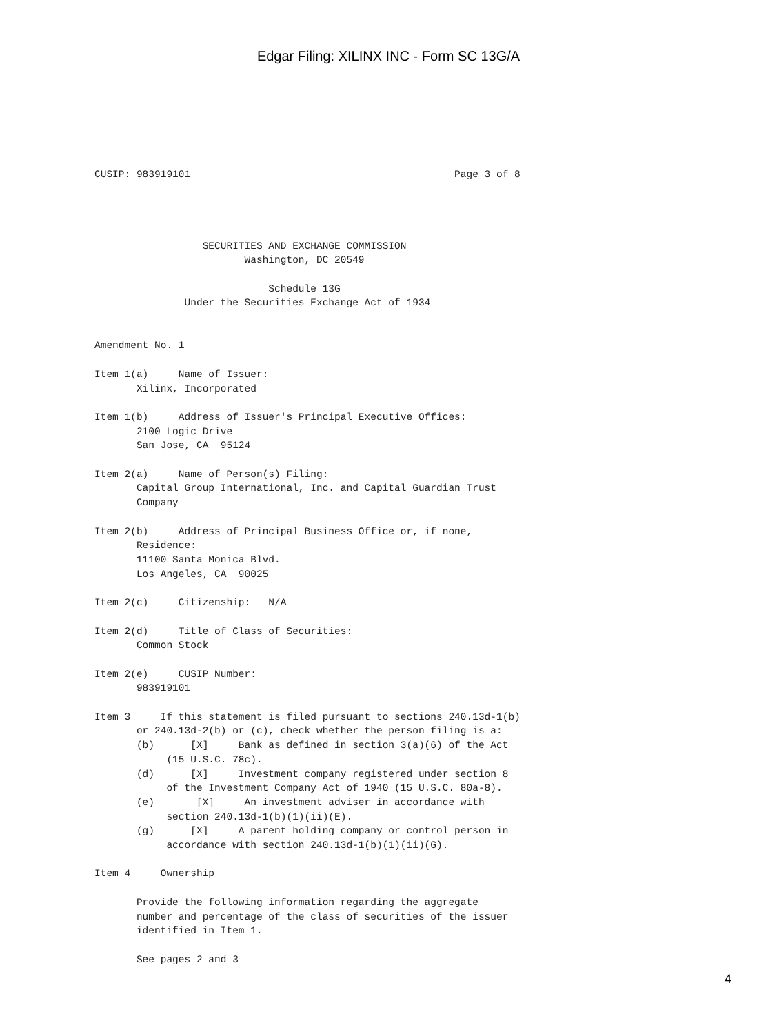Edgar Filing: XILINX INC - Form SC 13G/A
CUSIP: 983919101                                            Page 3 of 8




                  SECURITIES AND EXCHANGE COMMISSION
                         Washington, DC 20549

                             Schedule 13G
               Under the Securities Exchange Act of 1934


Amendment No. 1

Item 1(a)     Name of Issuer:
       Xilinx, Incorporated

Item 1(b)     Address of Issuer's Principal Executive Offices:
       2100 Logic Drive
       San Jose, CA  95124

Item 2(a)     Name of Person(s) Filing:
       Capital Group International, Inc. and Capital Guardian Trust
       Company

Item 2(b)     Address of Principal Business Office or, if none,
       Residence:
       11100 Santa Monica Blvd.
       Los Angeles, CA  90025

Item 2(c)     Citizenship:   N/A

Item 2(d)     Title of Class of Securities:
       Common Stock

Item 2(e)     CUSIP Number:
       983919101

Item 3     If this statement is filed pursuant to sections 240.13d-1(b)
       or 240.13d-2(b) or (c), check whether the person filing is a:
       (b)      [X]     Bank as defined in section 3(a)(6) of the Act
            (15 U.S.C. 78c).
       (d)      [X]     Investment company registered under section 8
            of the Investment Company Act of 1940 (15 U.S.C. 80a-8).
       (e)       [X]     An investment adviser in accordance with
            section 240.13d-1(b)(1)(ii)(E).
       (g)      [X]     A parent holding company or control person in
            accordance with section 240.13d-1(b)(1)(ii)(G).

Item 4     Ownership

       Provide the following information regarding the aggregate
       number and percentage of the class of securities of the issuer
       identified in Item 1.

       See pages 2 and 3
4